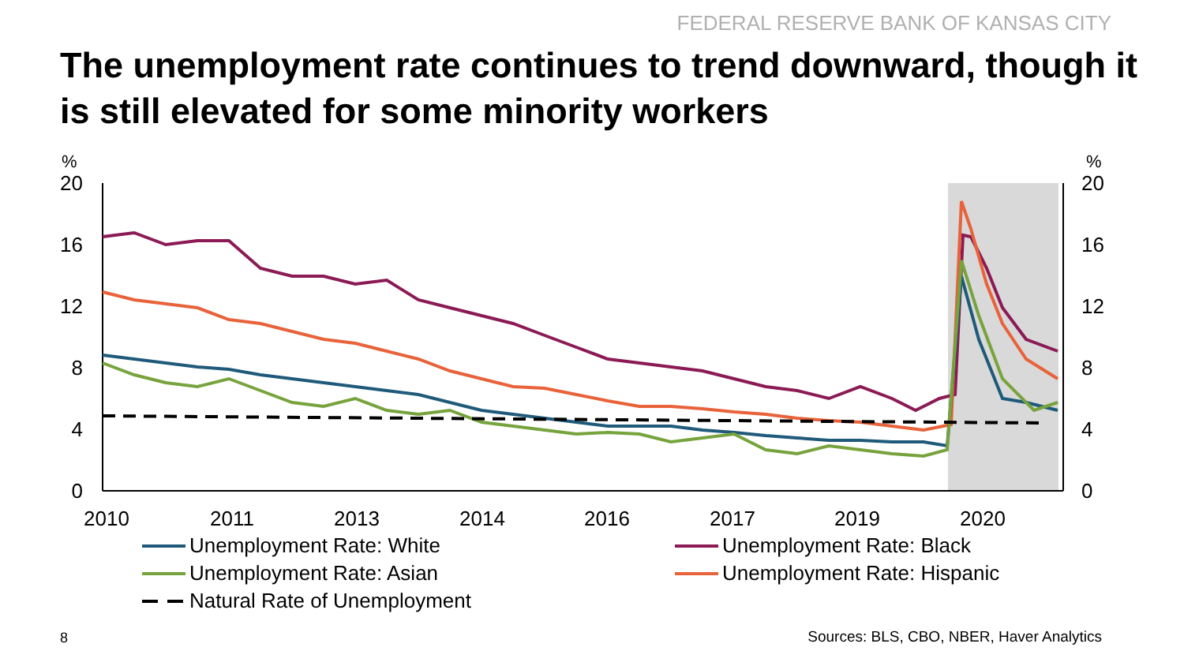FEDERAL RESERVE BANK OF KANSAS CITY
The unemployment rate continues to trend downward, though it is still elevated for some minority workers
%
%
20
16
12
8
4
0
20
16
12
8
4
0
2010
2011
2013
2014
2016
2017
2019
2020
Unemployment Rate: White
Unemployment Rate: Black
Unemployment Rate: Asian
Unemployment Rate: Hispanic
Natural Rate of Unemployment
8
Sources: BLS, CBO, NBER, Haver Analytics